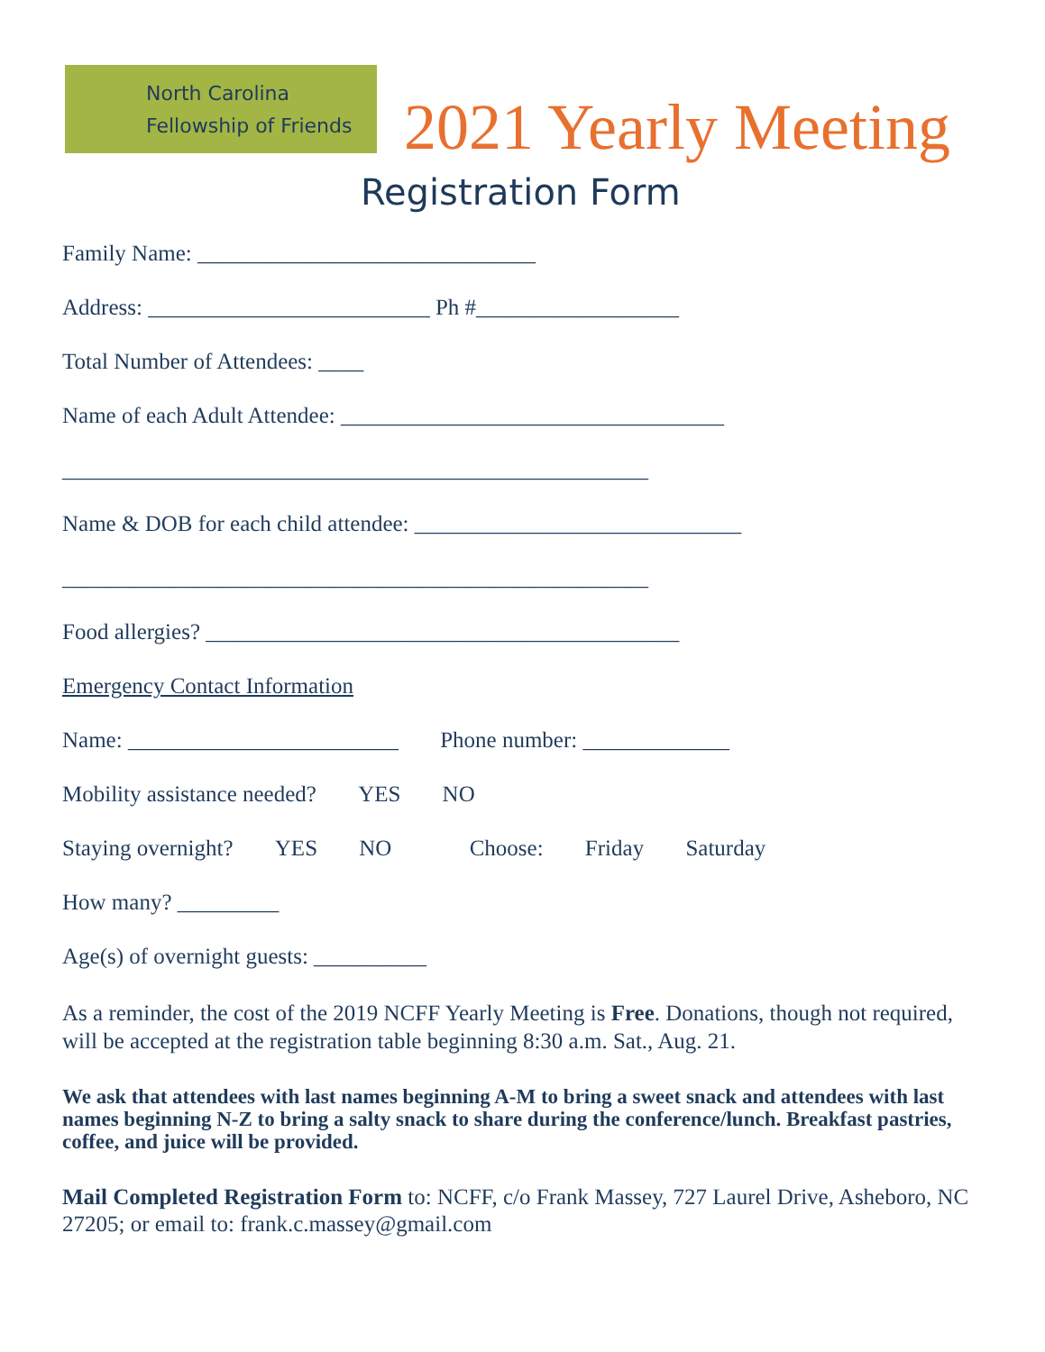North Carolina
Fellowship of Friends
2021 Yearly Meeting
Registration Form
Family Name: ______________________________
Address: _________________________ Ph #__________________
Total Number of Attendees: ____
Name of each Adult Attendee: __________________________________
____________________________________________________
Name & DOB for each child attendee: _____________________________
____________________________________________________
Food allergies? __________________________________________
Emergency Contact Information
Name: ________________________ Phone number: _____________
Mobility assistance needed? YES NO
Staying overnight? YES NO Choose: Friday Saturday
How many? _________
Age(s) of overnight guests: __________
As a reminder, the cost of the 2019 NCFF Yearly Meeting is Free. Donations, though not required, will be accepted at the registration table beginning 8:30 a.m. Sat., Aug. 21.
We ask that attendees with last names beginning A-M to bring a sweet snack and attendees with last names beginning N-Z to bring a salty snack to share during the conference/lunch. Breakfast pastries, coffee, and juice will be provided.
Mail Completed Registration Form to: NCFF, c/o Frank Massey, 727 Laurel Drive, Asheboro, NC 27205; or email to: frank.c.massey@gmail.com